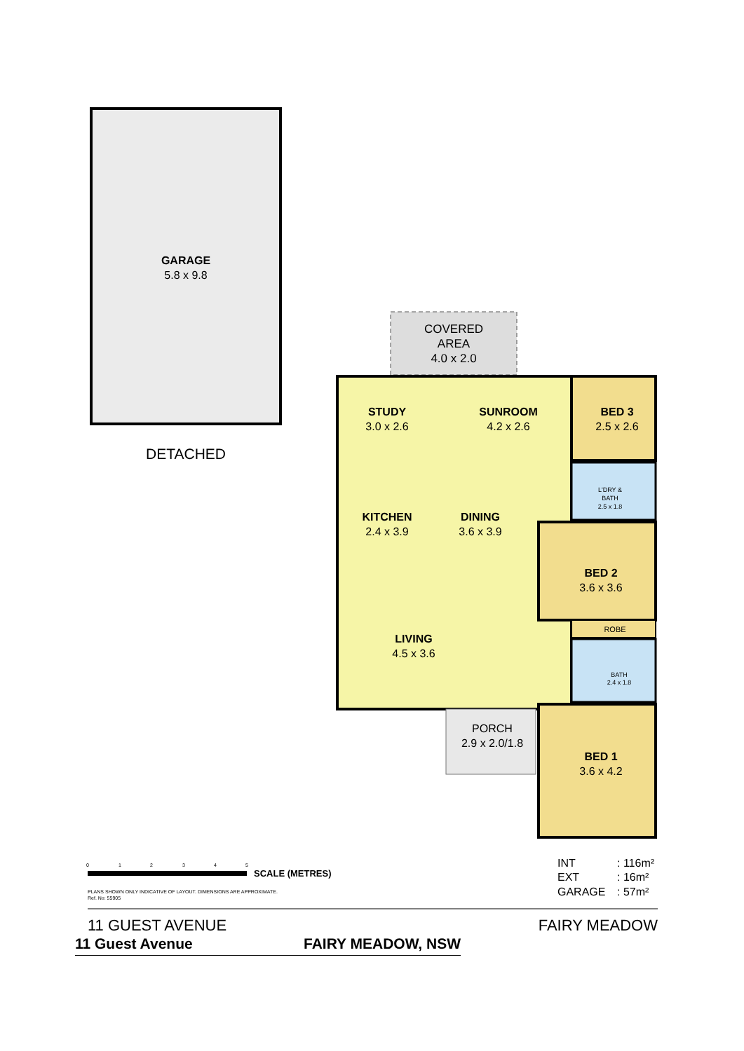GARAGE
5.8 x 9.8
DETACHED
COVERED
AREA
4.0 x 2.0
STUDY
3.0 x 2.6
SUNROOM
4.2 x 2.6
BED 3
2.5 x 2.6
KITCHEN
2.4 x 3.9
DINING
3.6 x 3.9
BED 2
3.6 x 3.6
LIVING
4.5 x 3.6
PORCH
2.9 x 2.0/1.8
BED 1
3.6 x 4.2
L'DRY &
BATH
2.5 x 1.8
ROBE
BATH
2.4 x 1.8
0
1
2
3
4
5
SCALE (METRES)
PLANS SHOWN ONLY INDICATIVE OF LAYOUT. DIMENSIONS ARE APPROXIMATE.
Ref. No: 55905
INT
: 116m²
EXT
: 16m²
GARAGE
: 57m²
11 GUEST AVENUE
FAIRY MEADOW
11 Guest Avenue FAIRY MEADOW, NSW